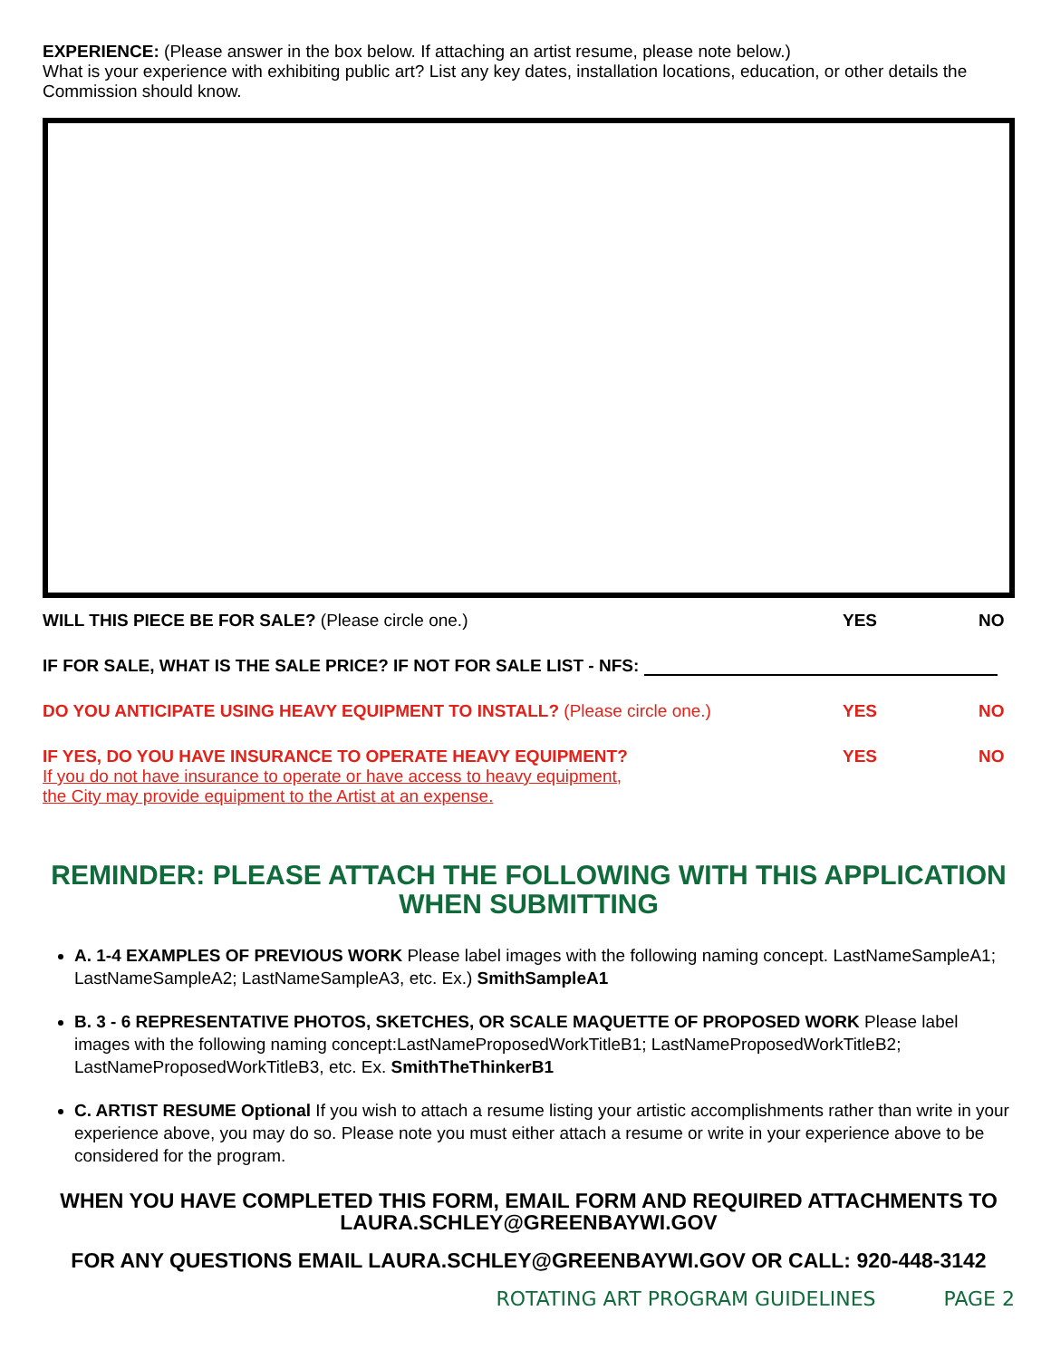EXPERIENCE: (Please answer in the box below. If attaching an artist resume, please note below.)
What is your experience with exhibiting public art? List any key dates, installation locations, education, or other details the Commission should know.
WILL THIS PIECE BE FOR SALE? (Please circle one.)
YES NO
IF FOR SALE, WHAT IS THE SALE PRICE? IF NOT FOR SALE LIST - NFS:
DO YOU ANTICIPATE USING HEAVY EQUIPMENT TO INSTALL? (Please circle one.)
YES NO
IF YES, DO YOU HAVE INSURANCE TO OPERATE HEAVY EQUIPMENT?
If you do not have insurance to operate or have access to heavy equipment,
the City may provide equipment to the Artist at an expense.
YES NO
REMINDER: PLEASE ATTACH THE FOLLOWING WITH THIS APPLICATION WHEN SUBMITTING
A. 1-4 EXAMPLES OF PREVIOUS WORK Please label images with the following naming concept. LastNameSampleA1; LastNameSampleA2; LastNameSampleA3, etc. Ex.) SmithSampleA1
B. 3 - 6 REPRESENTATIVE PHOTOS, SKETCHES, OR SCALE MAQUETTE OF PROPOSED WORK Please label images with the following naming concept:LastNameProposedWorkTitleB1; LastNameProposedWorkTitleB2; LastNameProposedWorkTitleB3, etc. Ex. SmithTheThinkerB1
C. ARTIST RESUME Optional If you wish to attach a resume listing your artistic accomplishments rather than write in your experience above, you may do so. Please note you must either attach a resume or write in your experience above to be considered for the program.
WHEN YOU HAVE COMPLETED THIS FORM, EMAIL FORM AND REQUIRED ATTACHMENTS TO LAURA.SCHLEY@GREENBAYWI.GOV
FOR ANY QUESTIONS EMAIL LAURA.SCHLEY@GREENBAYWI.GOV OR CALL: 920-448-3142
ROTATING ART PROGRAM GUIDELINES PAGE 2